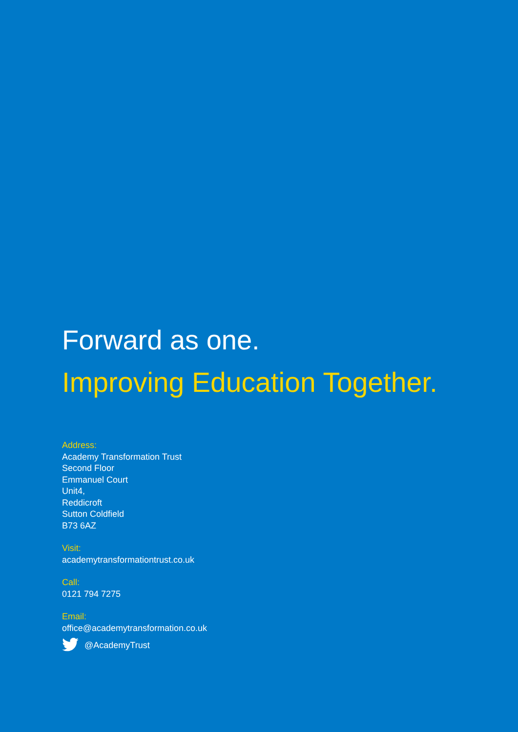Forward as one.
Improving Education Together.
Address:
Academy Transformation Trust
Second Floor
Emmanuel Court
Unit4,
Reddicroft
Sutton Coldfield
B73 6AZ
Visit:
academytransformationtrust.co.uk
Call:
0121 794 7275
Email:
office@academytransformation.co.uk
@AcademyTrust